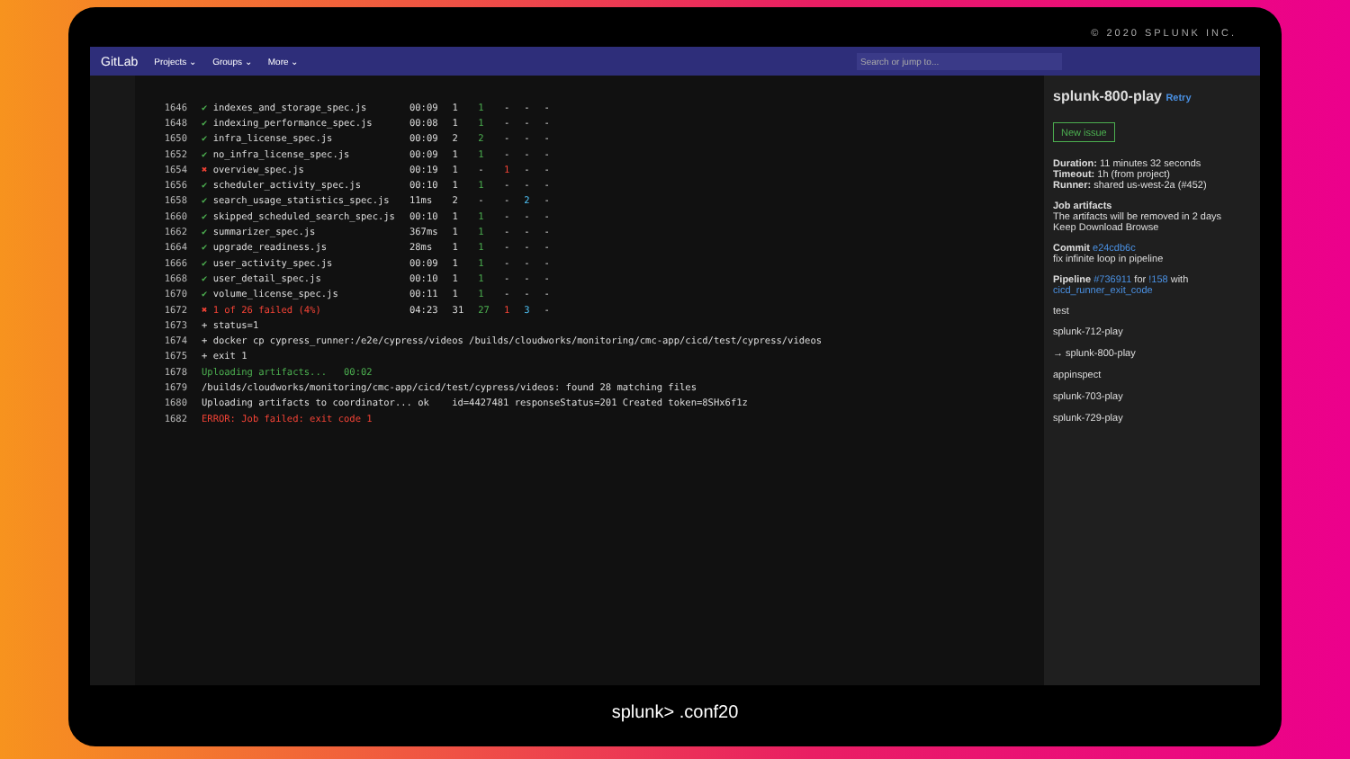© 2020 SPLUNK INC.
GitLab Projects ⌄ Groups ⌄ More ⌄ Search or jump to...
| 1646 | ✔ indexes_and_storage_spec.js | 00:09 | 1 | 1 | - | - | - |
| 1648 | ✔ indexing_performance_spec.js | 00:08 | 1 | 1 | - | - | - |
| 1650 | ✔ infra_license_spec.js | 00:09 | 2 | 2 | - | - | - |
| 1652 | ✔ no_infra_license_spec.js | 00:09 | 1 | 1 | - | - | - |
| 1654 | ✖ overview_spec.js | 00:19 | 1 | - | 1 | - | - |
| 1656 | ✔ scheduler_activity_spec.js | 00:10 | 1 | 1 | - | - | - |
| 1658 | ✔ search_usage_statistics_spec.js | 11ms | 2 | - | - | 2 | - |
| 1660 | ✔ skipped_scheduled_search_spec.js | 00:10 | 1 | 1 | - | - | - |
| 1662 | ✔ summarizer_spec.js | 367ms | 1 | 1 | - | - | - |
| 1664 | ✔ upgrade_readiness.js | 28ms | 1 | 1 | - | - | - |
| 1666 | ✔ user_activity_spec.js | 00:09 | 1 | 1 | - | - | - |
| 1668 | ✔ user_detail_spec.js | 00:10 | 1 | 1 | - | - | - |
| 1670 | ✔ volume_license_spec.js | 00:11 | 1 | 1 | - | - | - |
| 1672 | ✖ 1 of 26 failed (4%) | 04:23 | 31 | 27 | 1 | 3 | - |
| 1673 | + status=1 |
| 1674 | + docker cp cypress_runner:/e2e/cypress/videos /builds/cloudworks/monitoring/cmc-app/cicd/test/cypress/videos |
| 1675 | + exit 1 |
| 1678 | Uploading artifacts... 00:02 |
| 1679 | /builds/cloudworks/monitoring/cmc-app/cicd/test/cypress/videos: found 28 matching files |
| 1680 | Uploading artifacts to coordinator... ok id=4427481 responseStatus=201 Created token=8SHx6f1z |
| 1682 | ERROR: Job failed: exit code 1 |
splunk-800-play Retry
New issue
Duration: 11 minutes 32 seconds
Timeout: 1h (from project)
Runner: shared us-west-2a (#452)
Job artifacts
The artifacts will be removed in 2 days
Keep Download Browse
Commit e24cdb6c
fix infinite loop in pipeline
Pipeline #736911 for !158 with cicd_runner_exit_code
test
splunk-712-play
→ splunk-800-play
appinspect
splunk-703-play
splunk-729-play
splunk> .conf20